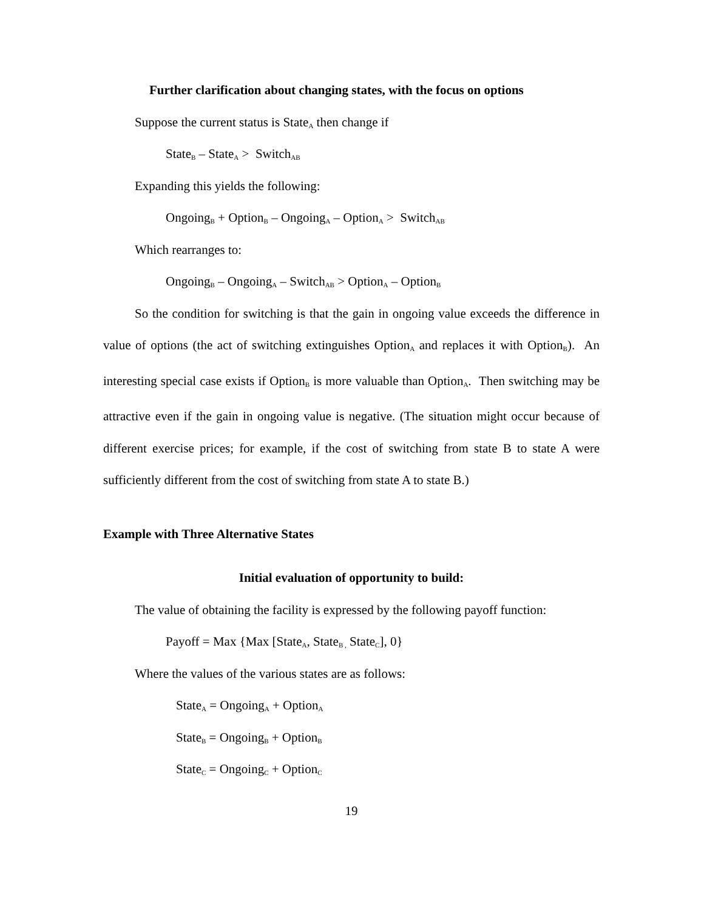Further clarification about changing states, with the focus on options
Suppose the current status is State<sub>A</sub> then change if
State<sub>B</sub> – State<sub>A</sub> > Switch<sub>AB</sub>
Expanding this yields the following:
Ongoing<sub>B</sub> + Option<sub>B</sub> – Ongoing<sub>A</sub> – Option<sub>A</sub> > Switch<sub>AB</sub>
Which rearranges to:
Ongoing<sub>B</sub> – Ongoing<sub>A</sub> – Switch<sub>AB</sub> > Option<sub>A</sub> – Option<sub>B</sub>
So the condition for switching is that the gain in ongoing value exceeds the difference in value of options (the act of switching extinguishes Option<sub>A</sub> and replaces it with Option<sub>B</sub>). An interesting special case exists if Option<sub>B</sub> is more valuable than Option<sub>A</sub>. Then switching may be attractive even if the gain in ongoing value is negative. (The situation might occur because of different exercise prices; for example, if the cost of switching from state B to state A were sufficiently different from the cost of switching from state A to state B.)
Example with Three Alternative States
Initial evaluation of opportunity to build:
The value of obtaining the facility is expressed by the following payoff function:
Payoff = Max {Max [State<sub>A</sub>, State<sub>B ,</sub> State<sub>C</sub>], 0}
Where the values of the various states are as follows:
State<sub>A</sub> = Ongoing<sub>A</sub> + Option<sub>A</sub>
State<sub>B</sub> = Ongoing<sub>B</sub> + Option<sub>B</sub>
State<sub>C</sub> = Ongoing<sub>C</sub> + Option<sub>C</sub>
19